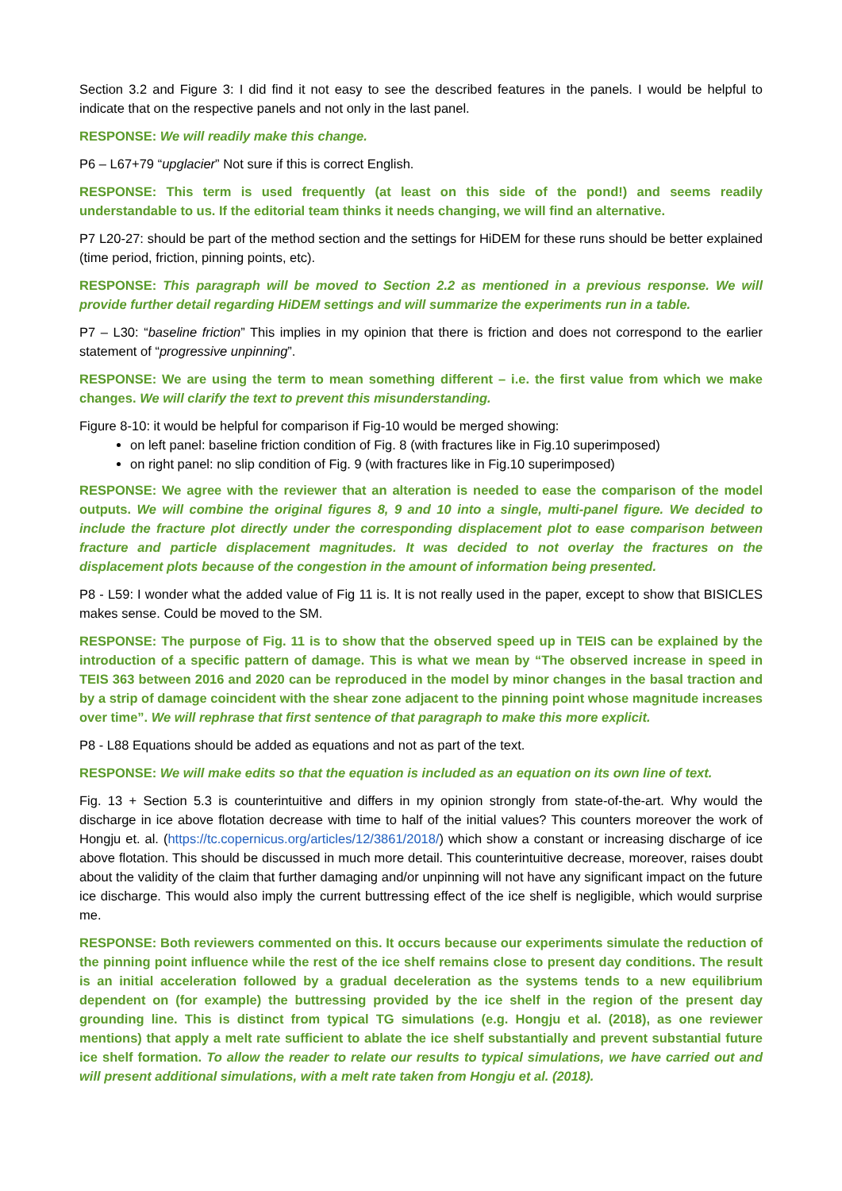Section 3.2 and Figure 3: I did find it not easy to see the described features in the panels. I would be helpful to indicate that on the respective panels and not only in the last panel.
RESPONSE: We will readily make this change.
P6 – L67+79 “upglacier” Not sure if this is correct English.
RESPONSE: This term is used frequently (at least on this side of the pond!) and seems readily understandable to us. If the editorial team thinks it needs changing, we will find an alternative.
P7 L20-27: should be part of the method section and the settings for HiDEM for these runs should be better explained (time period, friction, pinning points, etc).
RESPONSE: This paragraph will be moved to Section 2.2 as mentioned in a previous response. We will provide further detail regarding HiDEM settings and will summarize the experiments run in a table.
P7 – L30: “baseline friction” This implies in my opinion that there is friction and does not correspond to the earlier statement of “progressive unpinning”.
RESPONSE: We are using the term to mean something different – i.e. the first value from which we make changes. We will clarify the text to prevent this misunderstanding.
Figure 8-10: it would be helpful for comparison if Fig-10 would be merged showing:
on left panel: baseline friction condition of Fig. 8 (with fractures like in Fig.10 superimposed)
on right panel: no slip condition of Fig. 9 (with fractures like in Fig.10 superimposed)
RESPONSE: We agree with the reviewer that an alteration is needed to ease the comparison of the model outputs. We will combine the original figures 8, 9 and 10 into a single, multi-panel figure. We decided to include the fracture plot directly under the corresponding displacement plot to ease comparison between fracture and particle displacement magnitudes. It was decided to not overlay the fractures on the displacement plots because of the congestion in the amount of information being presented.
P8 - L59: I wonder what the added value of Fig 11 is. It is not really used in the paper, except to show that BISICLES makes sense. Could be moved to the SM.
RESPONSE: The purpose of Fig. 11 is to show that the observed speed up in TEIS can be explained by the introduction of a specific pattern of damage. This is what we mean by “The observed increase in speed in TEIS 363 between 2016 and 2020 can be reproduced in the model by minor changes in the basal traction and by a strip of damage coincident with the shear zone adjacent to the pinning point whose magnitude increases over time”. We will rephrase that first sentence of that paragraph to make this more explicit.
P8 - L88 Equations should be added as equations and not as part of the text.
RESPONSE: We will make edits so that the equation is included as an equation on its own line of text.
Fig. 13 + Section 5.3 is counterintuitive and differs in my opinion strongly from state-of-the-art. Why would the discharge in ice above flotation decrease with time to half of the initial values? This counters moreover the work of Hongju et. al. (https://tc.copernicus.org/articles/12/3861/2018/) which show a constant or increasing discharge of ice above flotation. This should be discussed in much more detail. This counterintuitive decrease, moreover, raises doubt about the validity of the claim that further damaging and/or unpinning will not have any significant impact on the future ice discharge. This would also imply the current buttressing effect of the ice shelf is negligible, which would surprise me.
RESPONSE: Both reviewers commented on this. It occurs because our experiments simulate the reduction of the pinning point influence while the rest of the ice shelf remains close to present day conditions. The result is an initial acceleration followed by a gradual deceleration as the systems tends to a new equilibrium dependent on (for example) the buttressing provided by the ice shelf in the region of the present day grounding line. This is distinct from typical TG simulations (e.g. Hongju et al. (2018), as one reviewer mentions) that apply a melt rate sufficient to ablate the ice shelf substantially and prevent substantial future ice shelf formation. To allow the reader to relate our results to typical simulations, we have carried out and will present additional simulations, with a melt rate taken from Hongju et al. (2018).